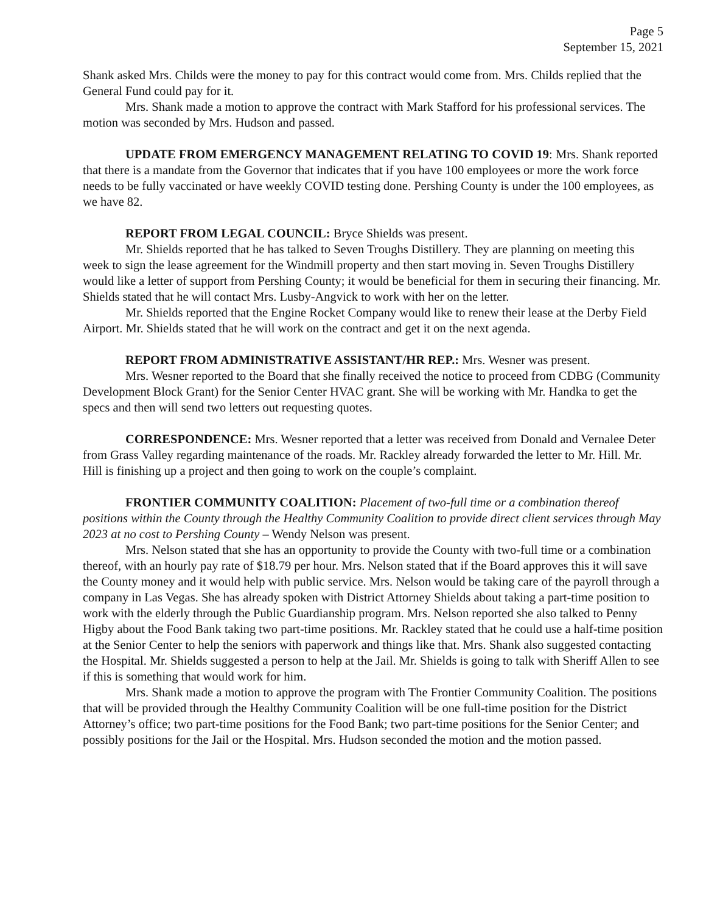Page 5
September 15, 2021
Shank asked Mrs. Childs were the money to pay for this contract would come from. Mrs. Childs replied that the General Fund could pay for it.
Mrs. Shank made a motion to approve the contract with Mark Stafford for his professional services. The motion was seconded by Mrs. Hudson and passed.
UPDATE FROM EMERGENCY MANAGEMENT RELATING TO COVID 19: Mrs. Shank reported that there is a mandate from the Governor that indicates that if you have 100 employees or more the work force needs to be fully vaccinated or have weekly COVID testing done. Pershing County is under the 100 employees, as we have 82.
REPORT FROM LEGAL COUNCIL: Bryce Shields was present.
Mr. Shields reported that he has talked to Seven Troughs Distillery. They are planning on meeting this week to sign the lease agreement for the Windmill property and then start moving in. Seven Troughs Distillery would like a letter of support from Pershing County; it would be beneficial for them in securing their financing. Mr. Shields stated that he will contact Mrs. Lusby-Angvick to work with her on the letter.
Mr. Shields reported that the Engine Rocket Company would like to renew their lease at the Derby Field Airport. Mr. Shields stated that he will work on the contract and get it on the next agenda.
REPORT FROM ADMINISTRATIVE ASSISTANT/HR REP.: Mrs. Wesner was present.
Mrs. Wesner reported to the Board that she finally received the notice to proceed from CDBG (Community Development Block Grant) for the Senior Center HVAC grant. She will be working with Mr. Handka to get the specs and then will send two letters out requesting quotes.
CORRESPONDENCE: Mrs. Wesner reported that a letter was received from Donald and Vernalee Deter from Grass Valley regarding maintenance of the roads. Mr. Rackley already forwarded the letter to Mr. Hill. Mr. Hill is finishing up a project and then going to work on the couple’s complaint.
FRONTIER COMMUNITY COALITION: Placement of two-full time or a combination thereof positions within the County through the Healthy Community Coalition to provide direct client services through May 2023 at no cost to Pershing County – Wendy Nelson was present.
Mrs. Nelson stated that she has an opportunity to provide the County with two-full time or a combination thereof, with an hourly pay rate of $18.79 per hour. Mrs. Nelson stated that if the Board approves this it will save the County money and it would help with public service. Mrs. Nelson would be taking care of the payroll through a company in Las Vegas. She has already spoken with District Attorney Shields about taking a part-time position to work with the elderly through the Public Guardianship program. Mrs. Nelson reported she also talked to Penny Higby about the Food Bank taking two part-time positions. Mr. Rackley stated that he could use a half-time position at the Senior Center to help the seniors with paperwork and things like that. Mrs. Shank also suggested contacting the Hospital. Mr. Shields suggested a person to help at the Jail. Mr. Shields is going to talk with Sheriff Allen to see if this is something that would work for him.
Mrs. Shank made a motion to approve the program with The Frontier Community Coalition. The positions that will be provided through the Healthy Community Coalition will be one full-time position for the District Attorney’s office; two part-time positions for the Food Bank; two part-time positions for the Senior Center; and possibly positions for the Jail or the Hospital. Mrs. Hudson seconded the motion and the motion passed.